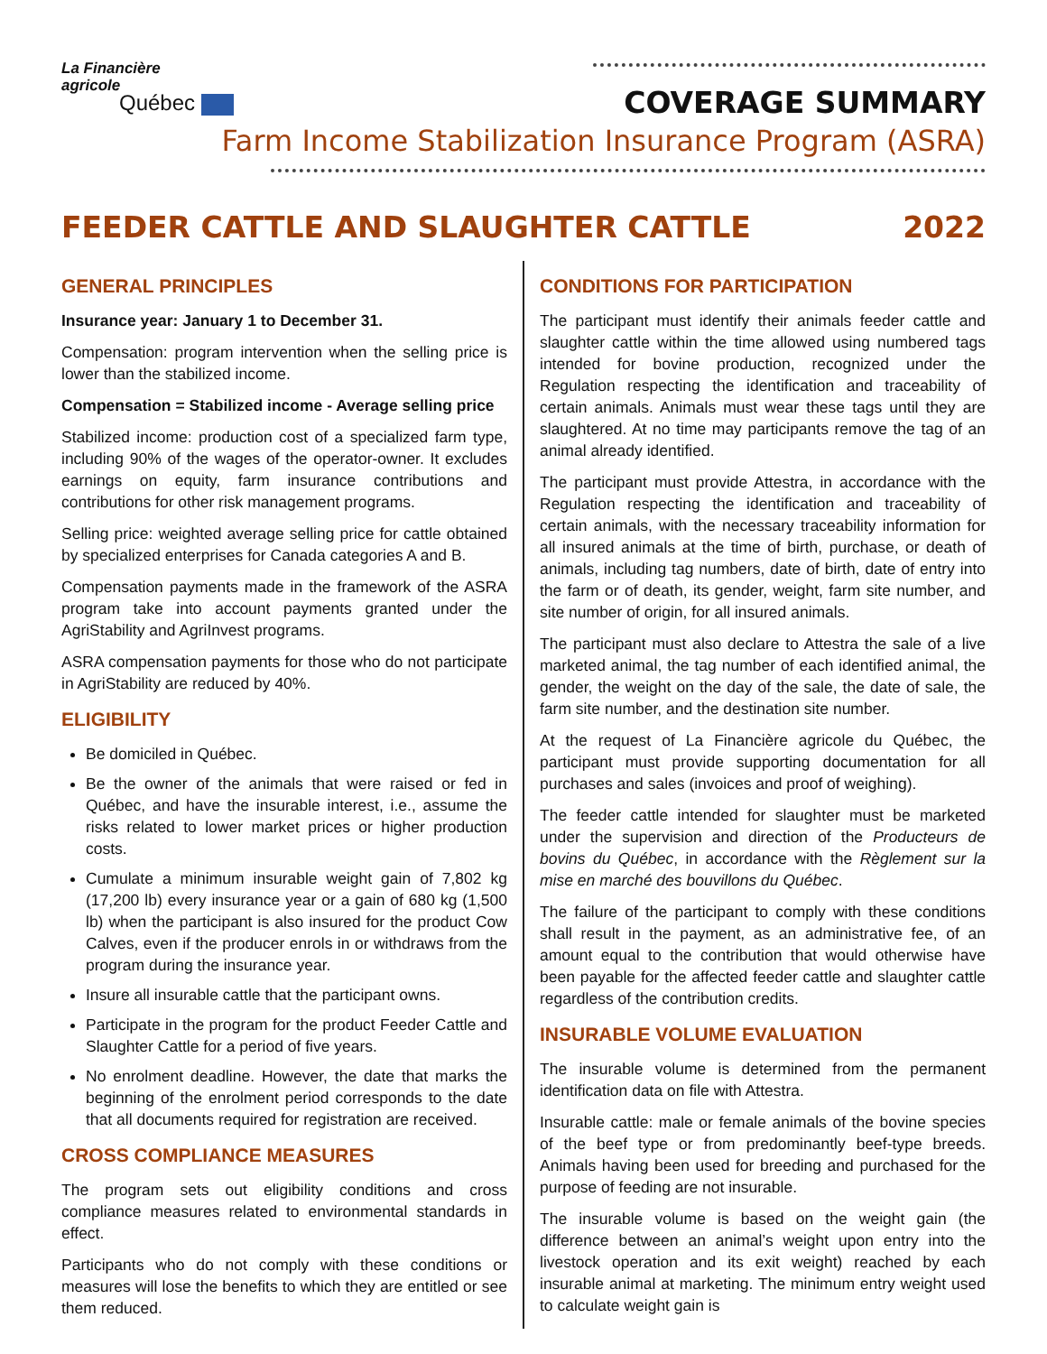La Financière
agricole
Québec
COVERAGE SUMMARY
Farm Income Stabilization Insurance Program (ASRA)
FEEDER CATTLE AND SLAUGHTER CATTLE 2022
GENERAL PRINCIPLES
Insurance year: January 1 to December 31.
Compensation: program intervention when the selling price is lower than the stabilized income.
Compensation = Stabilized income - Average selling price
Stabilized income: production cost of a specialized farm type, including 90% of the wages of the operator-owner. It excludes earnings on equity, farm insurance contributions and contributions for other risk management programs.
Selling price: weighted average selling price for cattle obtained by specialized enterprises for Canada categories A and B.
Compensation payments made in the framework of the ASRA program take into account payments granted under the AgriStability and AgriInvest programs.
ASRA compensation payments for those who do not participate in AgriStability are reduced by 40%.
ELIGIBILITY
Be domiciled in Québec.
Be the owner of the animals that were raised or fed in Québec, and have the insurable interest, i.e., assume the risks related to lower market prices or higher production costs.
Cumulate a minimum insurable weight gain of 7,802 kg (17,200 lb) every insurance year or a gain of 680 kg (1,500 lb) when the participant is also insured for the product Cow Calves, even if the producer enrols in or withdraws from the program during the insurance year.
Insure all insurable cattle that the participant owns.
Participate in the program for the product Feeder Cattle and Slaughter Cattle for a period of five years.
No enrolment deadline. However, the date that marks the beginning of the enrolment period corresponds to the date that all documents required for registration are received.
CROSS COMPLIANCE MEASURES
The program sets out eligibility conditions and cross compliance measures related to environmental standards in effect.
Participants who do not comply with these conditions or measures will lose the benefits to which they are entitled or see them reduced.
CONDITIONS FOR PARTICIPATION
The participant must identify their animals feeder cattle and slaughter cattle within the time allowed using numbered tags intended for bovine production, recognized under the Regulation respecting the identification and traceability of certain animals. Animals must wear these tags until they are slaughtered. At no time may participants remove the tag of an animal already identified.
The participant must provide Attestra, in accordance with the Regulation respecting the identification and traceability of certain animals, with the necessary traceability information for all insured animals at the time of birth, purchase, or death of animals, including tag numbers, date of birth, date of entry into the farm or of death, its gender, weight, farm site number, and site number of origin, for all insured animals.
The participant must also declare to Attestra the sale of a live marketed animal, the tag number of each identified animal, the gender, the weight on the day of the sale, the date of sale, the farm site number, and the destination site number.
At the request of La Financière agricole du Québec, the participant must provide supporting documentation for all purchases and sales (invoices and proof of weighing).
The feeder cattle intended for slaughter must be marketed under the supervision and direction of the Producteurs de bovins du Québec, in accordance with the Règlement sur la mise en marché des bouvillons du Québec.
The failure of the participant to comply with these conditions shall result in the payment, as an administrative fee, of an amount equal to the contribution that would otherwise have been payable for the affected feeder cattle and slaughter cattle regardless of the contribution credits.
INSURABLE VOLUME EVALUATION
The insurable volume is determined from the permanent identification data on file with Attestra.
Insurable cattle: male or female animals of the bovine species of the beef type or from predominantly beef-type breeds. Animals having been used for breeding and purchased for the purpose of feeding are not insurable.
The insurable volume is based on the weight gain (the difference between an animal’s weight upon entry into the livestock operation and its exit weight) reached by each insurable animal at marketing. The minimum entry weight used to calculate weight gain is